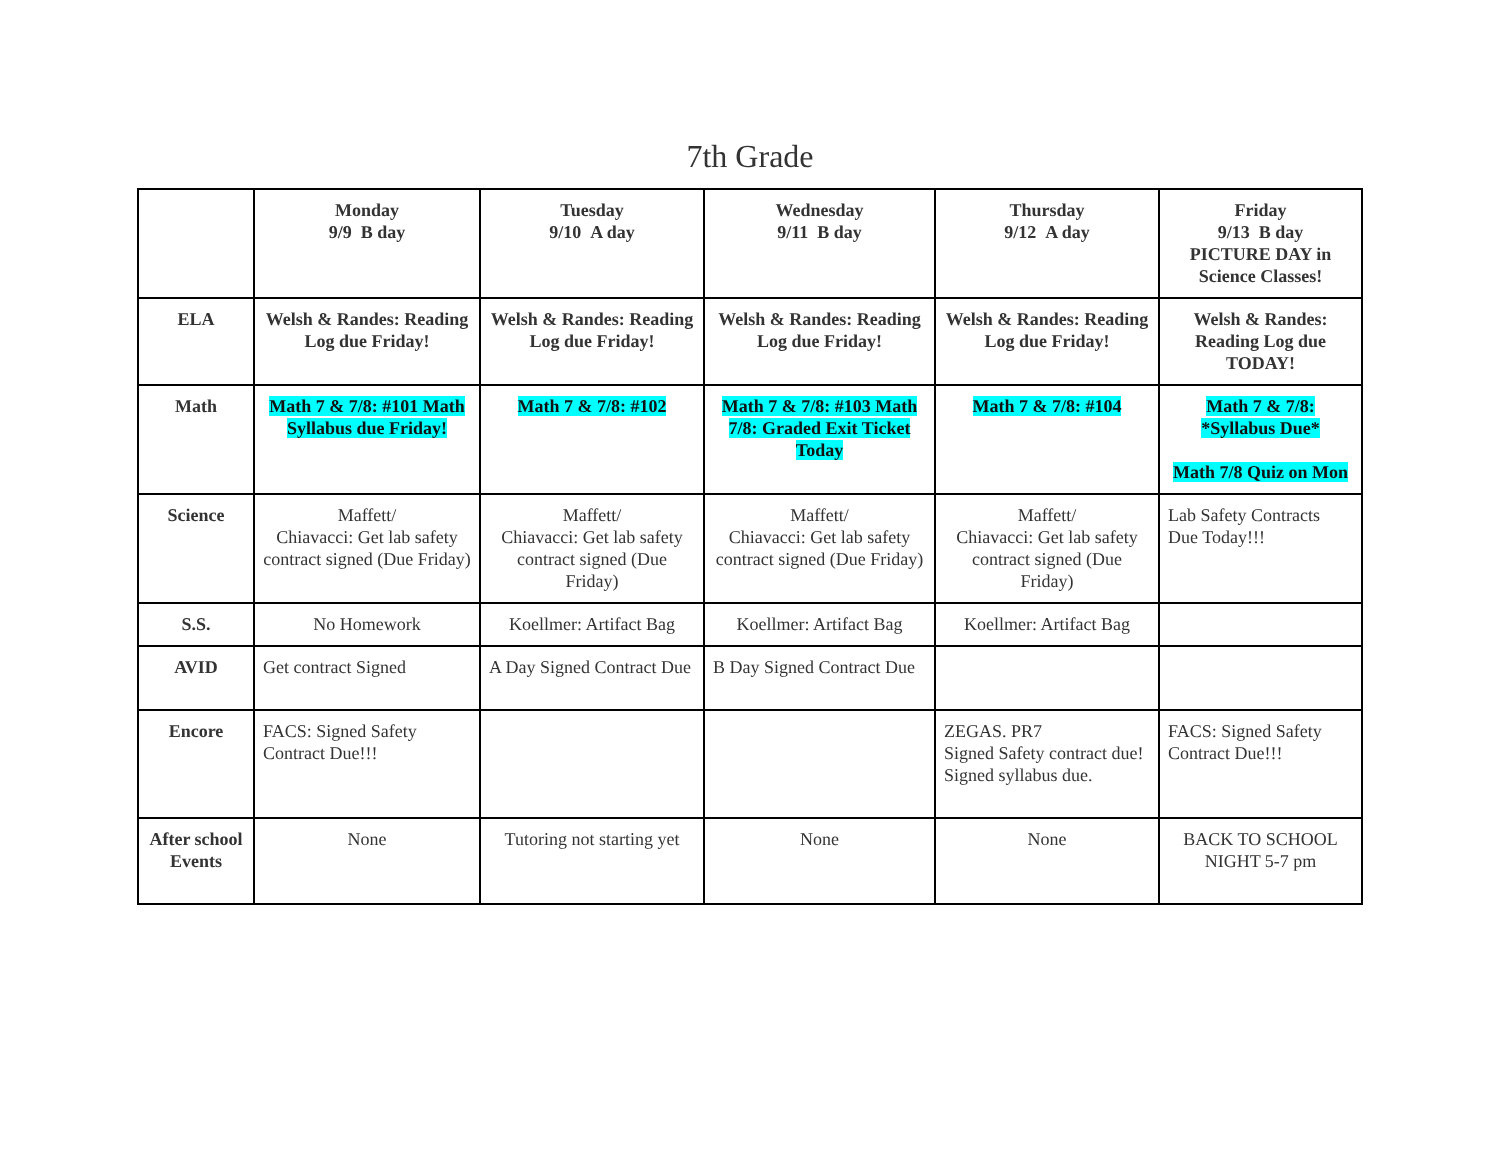7th Grade
| | Monday 9/9 B day | Tuesday 9/10 A day | Wednesday 9/11 B day | Thursday 9/12 A day | Friday 9/13 B day PICTURE DAY in Science Classes! |
| --- | --- | --- | --- | --- | --- |
| ELA | Welsh & Randes: Reading Log due Friday! | Welsh & Randes: Reading Log due Friday! | Welsh & Randes: Reading Log due Friday! | Welsh & Randes: Reading Log due Friday! | Welsh & Randes: Reading Log due TODAY! |
| Math | Math 7 & 7/8: #101 Math Syllabus due Friday! | Math 7 & 7/8: #102 | Math 7 & 7/8: #103 Math 7/8: Graded Exit Ticket Today | Math 7 & 7/8: #104 | Math 7 & 7/8: *Syllabus Due* Math 7/8 Quiz on Mon |
| Science | Maffett/ Chiavacci: Get lab safety contract signed (Due Friday) | Maffett/ Chiavacci: Get lab safety contract signed (Due Friday) | Maffett/ Chiavacci: Get lab safety contract signed (Due Friday) | Maffett/ Chiavacci: Get lab safety contract signed (Due Friday) | Lab Safety Contracts Due Today!!! |
| S.S. | No Homework | Koellmer: Artifact Bag | Koellmer: Artifact Bag | Koellmer: Artifact Bag | |
| AVID | Get contract Signed | A Day Signed Contract Due | B Day Signed Contract Due | | |
| Encore | FACS: Signed Safety Contract Due!!! | | | ZEGAS. PR7 Signed Safety contract due! Signed syllabus due. | FACS: Signed Safety Contract Due!!! |
| After school Events | None | Tutoring not starting yet | None | None | BACK TO SCHOOL NIGHT 5-7 pm |